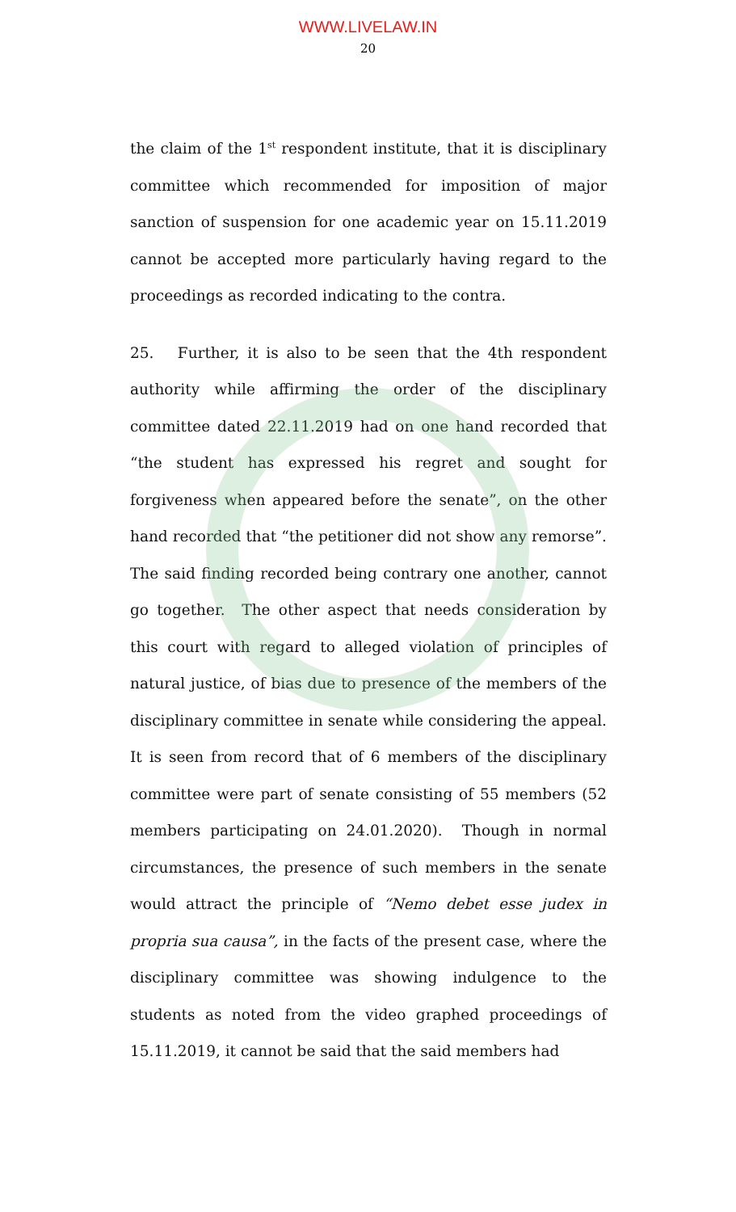WWW.LIVELAW.IN
20
the claim of the 1<sup>st</sup> respondent institute, that it is disciplinary committee which recommended for imposition of major sanction of suspension for one academic year on 15.11.2019 cannot be accepted more particularly having regard to the proceedings as recorded indicating to the contra.
25. Further, it is also to be seen that the 4th respondent authority while affirming the order of the disciplinary committee dated 22.11.2019 had on one hand recorded that “the student has expressed his regret and sought for forgiveness when appeared before the senate”, on the other hand recorded that “the petitioner did not show any remorse”. The said finding recorded being contrary one another, cannot go together. The other aspect that needs consideration by this court with regard to alleged violation of principles of natural justice, of bias due to presence of the members of the disciplinary committee in senate while considering the appeal. It is seen from record that of 6 members of the disciplinary committee were part of senate consisting of 55 members (52 members participating on 24.01.2020). Though in normal circumstances, the presence of such members in the senate would attract the principle of “Nemo debet esse judex in propria sua causa”, in the facts of the present case, where the disciplinary committee was showing indulgence to the students as noted from the video graphed proceedings of 15.11.2019, it cannot be said that the said members had